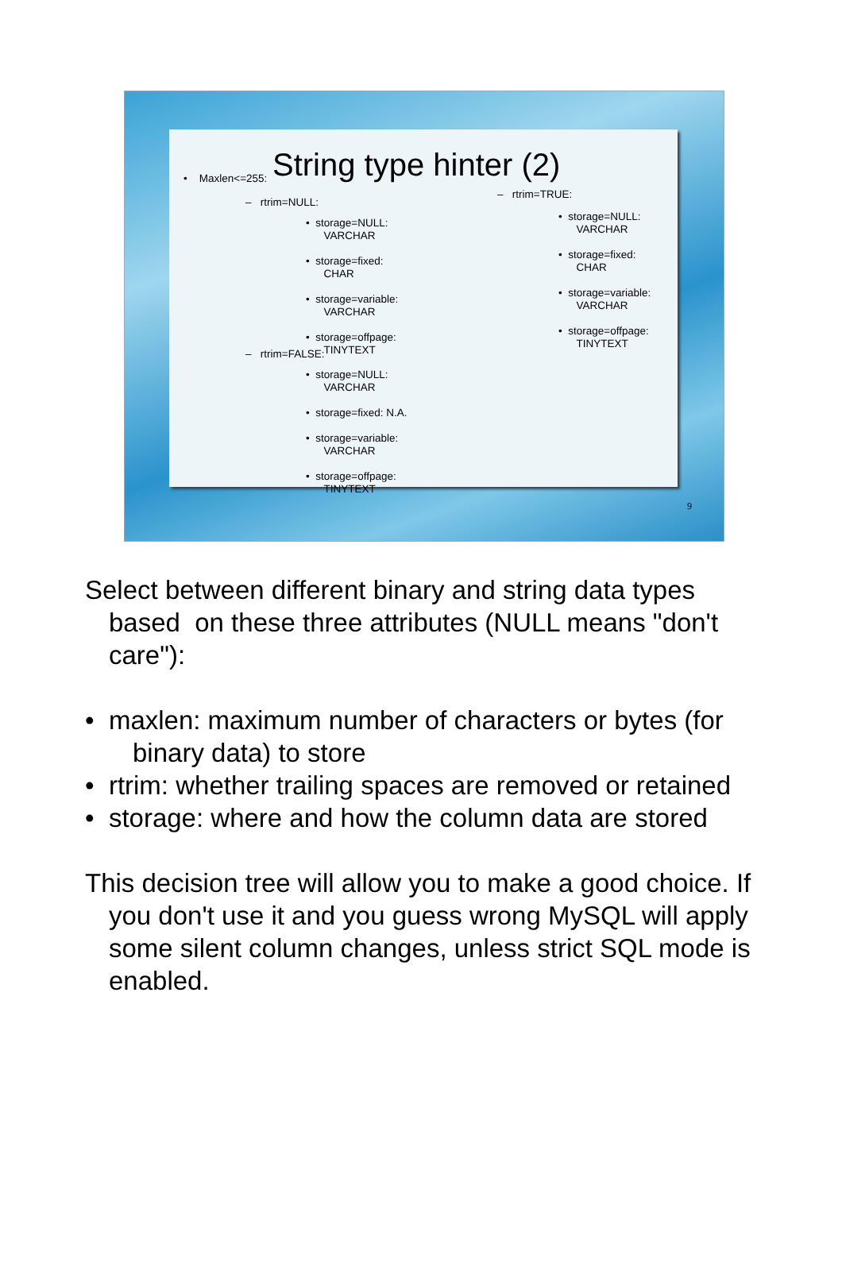String type hinter (2)
• Maxlen<=255:
– rtrim=NULL:
• storage=NULL:
VARCHAR
• storage=fixed:
CHAR
• storage=variable:
VARCHAR
• storage=offpage:
TINYTEXT
– rtrim=FALSE:
• storage=NULL:
VARCHAR
• storage=fixed: N.A.
• storage=variable:
VARCHAR
• storage=offpage:
TINYTEXT
– rtrim=TRUE:
• storage=NULL:
VARCHAR
• storage=fixed:
CHAR
• storage=variable:
VARCHAR
• storage=offpage:
TINYTEXT
9
Select between different binary and string data types based on these three attributes (NULL means "don't care"):
• maxlen: maximum number of characters or bytes (for binary data) to store
• rtrim: whether trailing spaces are removed or retained
• storage: where and how the column data are stored
This decision tree will allow you to make a good choice. If you don't use it and you guess wrong MySQL will apply some silent column changes, unless strict SQL mode is enabled.